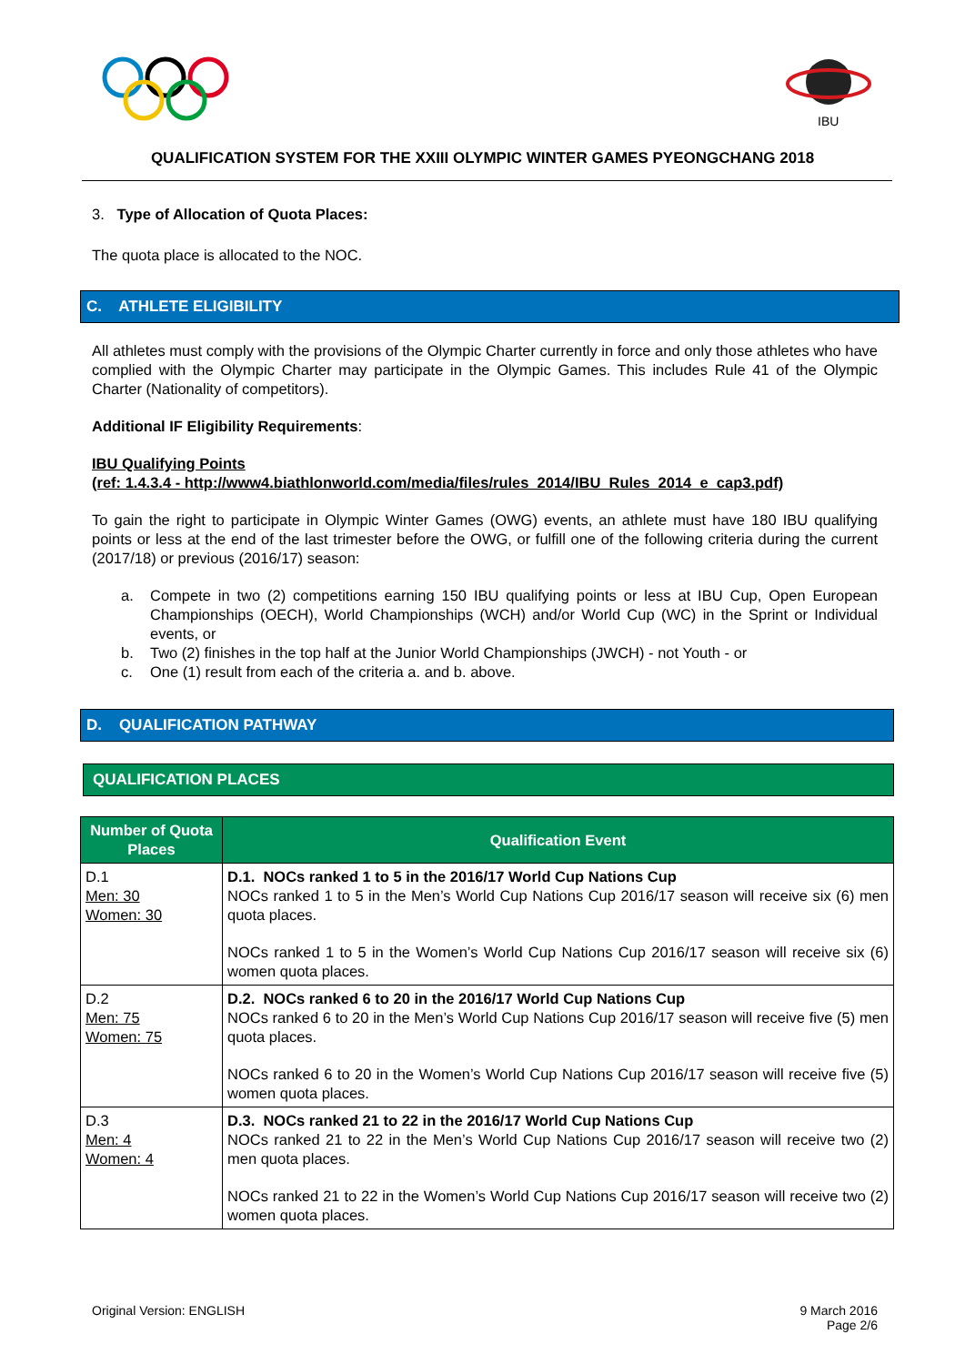IBU
QUALIFICATION SYSTEM FOR THE XXIII OLYMPIC WINTER GAMES PYEONGCHANG 2018
3. Type of Allocation of Quota Places:
The quota place is allocated to the NOC.
C. ATHLETE ELIGIBILITY
All athletes must comply with the provisions of the Olympic Charter currently in force and only those athletes who have complied with the Olympic Charter may participate in the Olympic Games. This includes Rule 41 of the Olympic Charter (Nationality of competitors).
Additional IF Eligibility Requirements:
IBU Qualifying Points
(ref: 1.4.3.4 - http://www4.biathlonworld.com/media/files/rules_2014/IBU_Rules_2014_e_cap3.pdf)
To gain the right to participate in Olympic Winter Games (OWG) events, an athlete must have 180 IBU qualifying points or less at the end of the last trimester before the OWG, or fulfill one of the following criteria during the current (2017/18) or previous (2016/17) season:
a. Compete in two (2) competitions earning 150 IBU qualifying points or less at IBU Cup, Open European Championships (OECH), World Championships (WCH) and/or World Cup (WC) in the Sprint or Individual events, or
b. Two (2) finishes in the top half at the Junior World Championships (JWCH) - not Youth - or
c. One (1) result from each of the criteria a. and b. above.
D. QUALIFICATION PATHWAY
QUALIFICATION PLACES
| Number of Quota Places | Qualification Event |
| --- | --- |
| D.1 Men: 30 Women: 30 | D.1. NOCs ranked 1 to 5 in the 2016/17 World Cup Nations Cup NOCs ranked 1 to 5 in the Men’s World Cup Nations Cup 2016/17 season will receive six (6) men quota places. NOCs ranked 1 to 5 in the Women’s World Cup Nations Cup 2016/17 season will receive six (6) women quota places. |
| D.2 Men: 75 Women: 75 | D.2. NOCs ranked 6 to 20 in the 2016/17 World Cup Nations Cup NOCs ranked 6 to 20 in the Men’s World Cup Nations Cup 2016/17 season will receive five (5) men quota places. NOCs ranked 6 to 20 in the Women’s World Cup Nations Cup 2016/17 season will receive five (5) women quota places. |
| D.3 Men: 4 Women: 4 | D.3. NOCs ranked 21 to 22 in the 2016/17 World Cup Nations Cup NOCs ranked 21 to 22 in the Men’s World Cup Nations Cup 2016/17 season will receive two (2) men quota places. NOCs ranked 21 to 22 in the Women’s World Cup Nations Cup 2016/17 season will receive two (2) women quota places. |
Original Version: ENGLISH 9 March 2016
Page 2/6